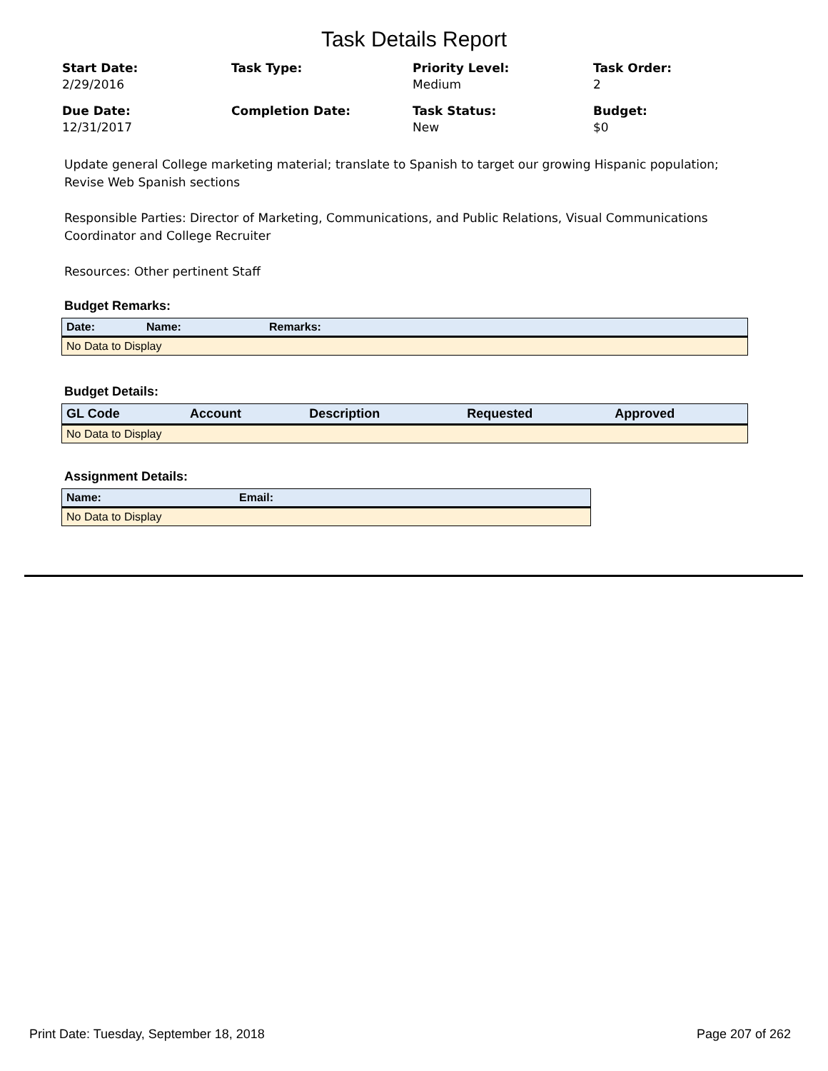Task Details Report
Start Date:
2/29/2016
Task Type:
Priority Level:
Medium
Task Order:
2
Due Date:
12/31/2017
Completion Date:
Task Status:
New
Budget:
$0
Update general College marketing material; translate to Spanish to target our growing Hispanic population; Revise Web Spanish sections
Responsible Parties: Director of Marketing, Communications, and Public Relations, Visual Communications Coordinator and College Recruiter
Resources: Other pertinent Staff
Budget Remarks:
| Date: | Name: | Remarks: |
| --- | --- | --- |
| No Data to Display | | |
Budget Details:
| GL Code | Account | Description | Requested | Approved |
| --- | --- | --- | --- | --- |
| No Data to Display | | | | |
Assignment Details:
| Name: | Email: |
| --- | --- |
| No Data to Display | |
Print Date: Tuesday, September 18, 2018 Page 207 of 262